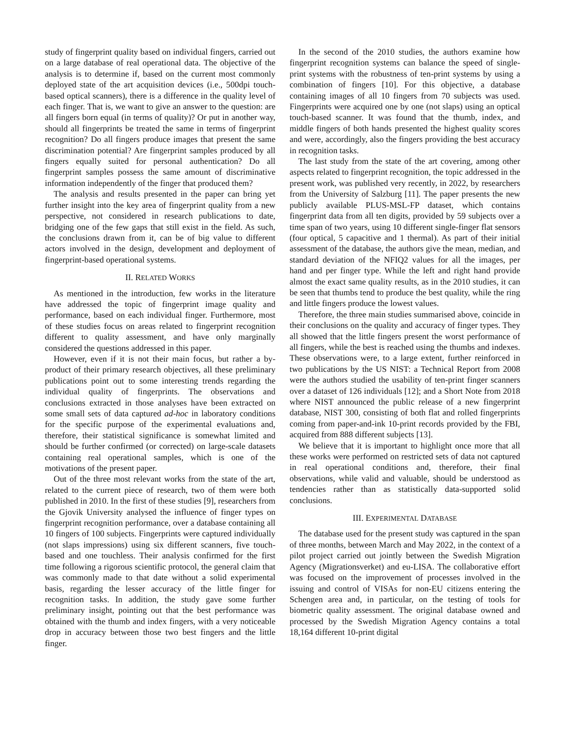study of fingerprint quality based on individual fingers, carried out on a large database of real operational data. The objective of the analysis is to determine if, based on the current most commonly deployed state of the art acquisition devices (i.e., 500dpi touch-based optical scanners), there is a difference in the quality level of each finger. That is, we want to give an answer to the question: are all fingers born equal (in terms of quality)? Or put in another way, should all fingerprints be treated the same in terms of fingerprint recognition? Do all fingers produce images that present the same discrimination potential? Are fingerprint samples produced by all fingers equally suited for personal authentication? Do all fingerprint samples possess the same amount of discriminative information independently of the finger that produced them?
The analysis and results presented in the paper can bring yet further insight into the key area of fingerprint quality from a new perspective, not considered in research publications to date, bridging one of the few gaps that still exist in the field. As such, the conclusions drawn from it, can be of big value to different actors involved in the design, development and deployment of fingerprint-based operational systems.
II. RELATED WORKS
As mentioned in the introduction, few works in the literature have addressed the topic of fingerprint image quality and performance, based on each individual finger. Furthermore, most of these studies focus on areas related to fingerprint recognition different to quality assessment, and have only marginally considered the questions addressed in this paper.
However, even if it is not their main focus, but rather a by-product of their primary research objectives, all these preliminary publications point out to some interesting trends regarding the individual quality of fingerprints. The observations and conclusions extracted in those analyses have been extracted on some small sets of data captured ad-hoc in laboratory conditions for the specific purpose of the experimental evaluations and, therefore, their statistical significance is somewhat limited and should be further confirmed (or corrected) on large-scale datasets containing real operational samples, which is one of the motivations of the present paper.
Out of the three most relevant works from the state of the art, related to the current piece of research, two of them were both published in 2010. In the first of these studies [9], researchers from the Gjovik University analysed the influence of finger types on fingerprint recognition performance, over a database containing all 10 fingers of 100 subjects. Fingerprints were captured individually (not slaps impressions) using six different scanners, five touch-based and one touchless. Their analysis confirmed for the first time following a rigorous scientific protocol, the general claim that was commonly made to that date without a solid experimental basis, regarding the lesser accuracy of the little finger for recognition tasks. In addition, the study gave some further preliminary insight, pointing out that the best performance was obtained with the thumb and index fingers, with a very noticeable drop in accuracy between those two best fingers and the little finger.
In the second of the 2010 studies, the authors examine how fingerprint recognition systems can balance the speed of single-print systems with the robustness of ten-print systems by using a combination of fingers [10]. For this objective, a database containing images of all 10 fingers from 70 subjects was used. Fingerprints were acquired one by one (not slaps) using an optical touch-based scanner. It was found that the thumb, index, and middle fingers of both hands presented the highest quality scores and were, accordingly, also the fingers providing the best accuracy in recognition tasks.
The last study from the state of the art covering, among other aspects related to fingerprint recognition, the topic addressed in the present work, was published very recently, in 2022, by researchers from the University of Salzburg [11]. The paper presents the new publicly available PLUS-MSL-FP dataset, which contains fingerprint data from all ten digits, provided by 59 subjects over a time span of two years, using 10 different single-finger flat sensors (four optical, 5 capacitive and 1 thermal). As part of their initial assessment of the database, the authors give the mean, median, and standard deviation of the NFIQ2 values for all the images, per hand and per finger type. While the left and right hand provide almost the exact same quality results, as in the 2010 studies, it can be seen that thumbs tend to produce the best quality, while the ring and little fingers produce the lowest values.
Therefore, the three main studies summarised above, coincide in their conclusions on the quality and accuracy of finger types. They all showed that the little fingers present the worst performance of all fingers, while the best is reached using the thumbs and indexes. These observations were, to a large extent, further reinforced in two publications by the US NIST: a Technical Report from 2008 were the authors studied the usability of ten-print finger scanners over a dataset of 126 individuals [12]; and a Short Note from 2018 where NIST announced the public release of a new fingerprint database, NIST 300, consisting of both flat and rolled fingerprints coming from paper-and-ink 10-print records provided by the FBI, acquired from 888 different subjects [13].
We believe that it is important to highlight once more that all these works were performed on restricted sets of data not captured in real operational conditions and, therefore, their final observations, while valid and valuable, should be understood as tendencies rather than as statistically data-supported solid conclusions.
III. EXPERIMENTAL DATABASE
The database used for the present study was captured in the span of three months, between March and May 2022, in the context of a pilot project carried out jointly between the Swedish Migration Agency (Migrationsverket) and eu-LISA. The collaborative effort was focused on the improvement of processes involved in the issuing and control of VISAs for non-EU citizens entering the Schengen area and, in particular, on the testing of tools for biometric quality assessment. The original database owned and processed by the Swedish Migration Agency contains a total 18,164 different 10-print digital